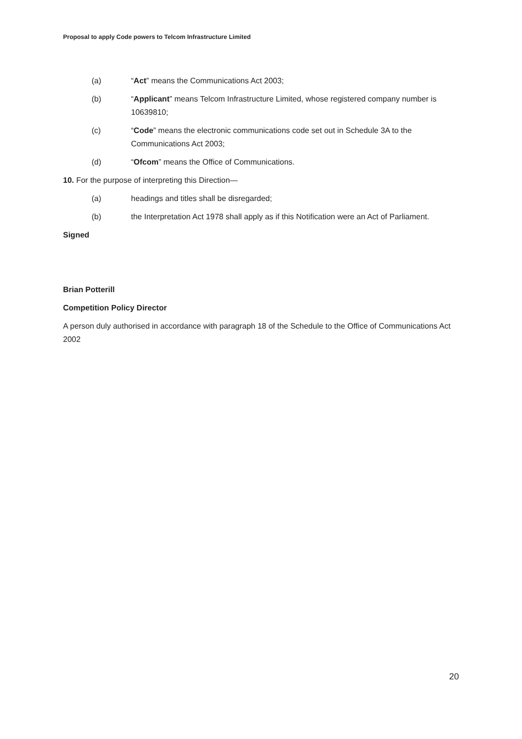Proposal to apply Code powers to Telcom Infrastructure Limited
(a) “Act” means the Communications Act 2003;
(b) “Applicant” means Telcom Infrastructure Limited, whose registered company number is 10639810;
(c) “Code” means the electronic communications code set out in Schedule 3A to the Communications Act 2003;
(d) “Ofcom” means the Office of Communications.
10. For the purpose of interpreting this Direction—
(a) headings and titles shall be disregarded;
(b) the Interpretation Act 1978 shall apply as if this Notification were an Act of Parliament.
Signed
Brian Potterill
Competition Policy Director
A person duly authorised in accordance with paragraph 18 of the Schedule to the Office of Communications Act 2002
20